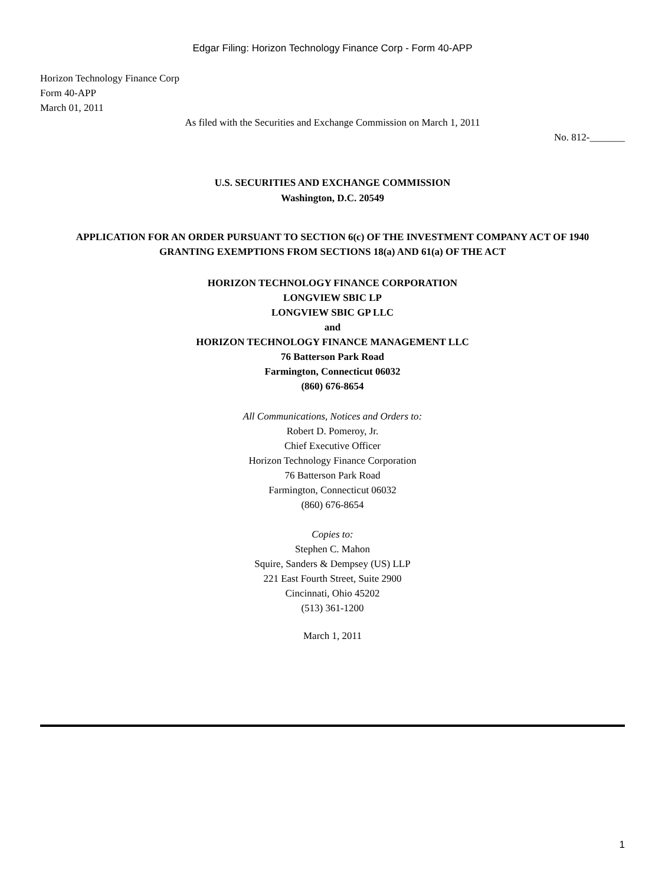Edgar Filing: Horizon Technology Finance Corp - Form 40-APP
Horizon Technology Finance Corp
Form 40-APP
March 01, 2011
As filed with the Securities and Exchange Commission on March 1, 2011
No. 812-_______
U.S. SECURITIES AND EXCHANGE COMMISSION
Washington, D.C. 20549
APPLICATION FOR AN ORDER PURSUANT TO SECTION 6(c) OF THE INVESTMENT COMPANY ACT OF 1940 GRANTING EXEMPTIONS FROM SECTIONS 18(a) AND 61(a) OF THE ACT
HORIZON TECHNOLOGY FINANCE CORPORATION
LONGVIEW SBIC LP
LONGVIEW SBIC GP LLC
and
HORIZON TECHNOLOGY FINANCE MANAGEMENT LLC
76 Batterson Park Road
Farmington, Connecticut 06032
(860) 676-8654
All Communications, Notices and Orders to:
Robert D. Pomeroy, Jr.
Chief Executive Officer
Horizon Technology Finance Corporation
76 Batterson Park Road
Farmington, Connecticut 06032
(860) 676-8654
Copies to:
Stephen C. Mahon
Squire, Sanders & Dempsey (US) LLP
221 East Fourth Street, Suite 2900
Cincinnati, Ohio 45202
(513) 361-1200
March 1, 2011
1